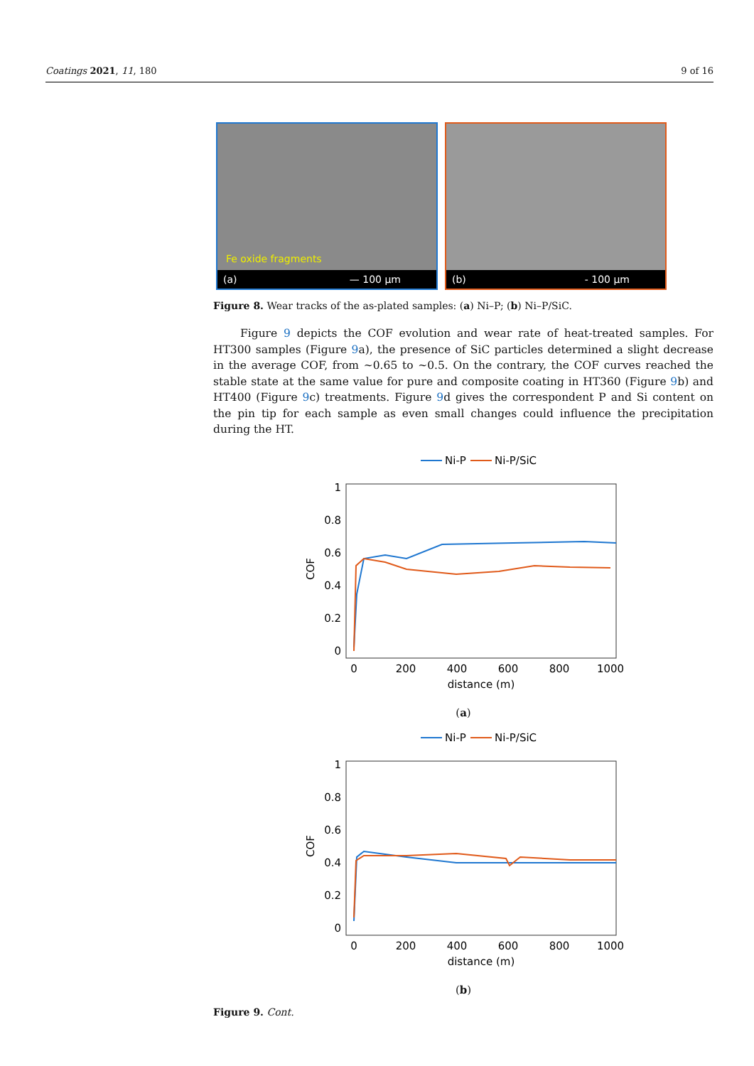Coatings 2021, 11, 180 9 of 16
Fe oxide fragments
(a) — 100 µm
(b) - 100 µm
Figure 8. Wear tracks of the as-plated samples: (a) Ni–P; (b) Ni–P/SiC.
Figure 9 depicts the COF evolution and wear rate of heat-treated samples. For HT300 samples (Figure 9a), the presence of SiC particles determined a slight decrease in the average COF, from ~0.65 to ~0.5. On the contrary, the COF curves reached the stable state at the same value for pure and composite coating in HT360 (Figure 9b) and HT400 (Figure 9c) treatments. Figure 9d gives the correspondent P and Si content on the pin tip for each sample as even small changes could influence the precipitation during the HT.
Ni-P
Ni-P/SiC
1
0.8
0.6
0.4
0.2
0
0
200
400
600
800
1000
distance (m)
COF
(a)
Ni-P
Ni-P/SiC
1
0.8
0.6
0.4
0.2
0
0
200
400
600
800
1000
distance (m)
COF
(b)
Figure 9. Cont.